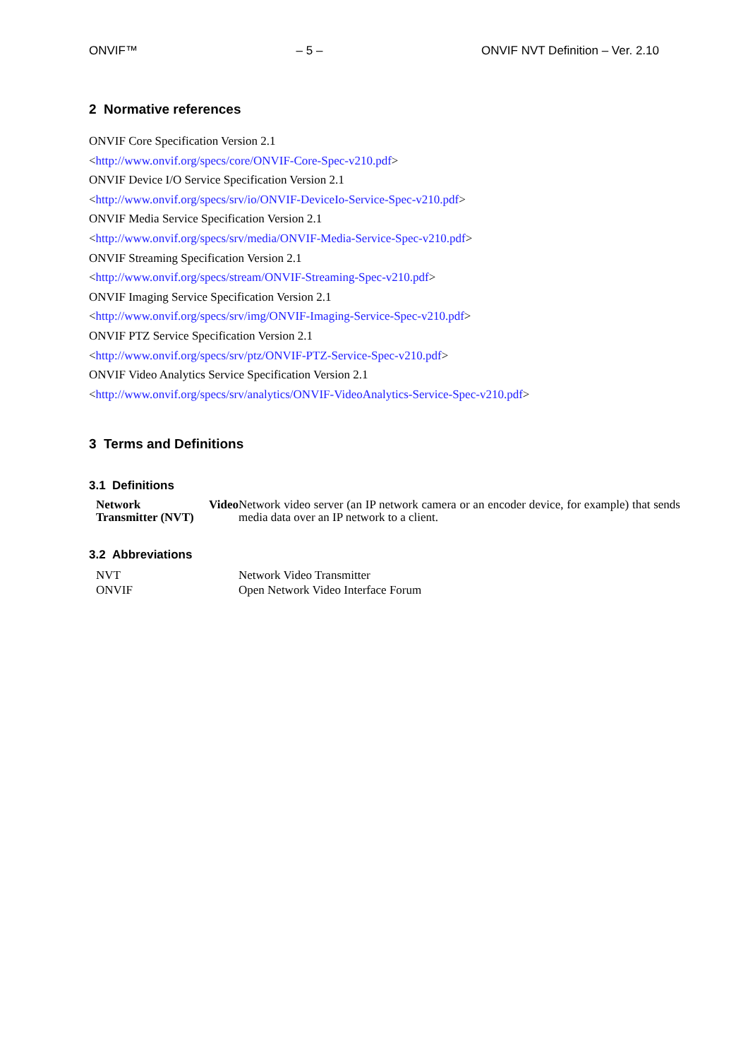ONVIF™ – 5 – ONVIF NVT Definition – Ver. 2.10
2 Normative references
ONVIF Core Specification Version 2.1
<http://www.onvif.org/specs/core/ONVIF-Core-Spec-v210.pdf>
ONVIF Device I/O Service Specification Version 2.1
<http://www.onvif.org/specs/srv/io/ONVIF-DeviceIo-Service-Spec-v210.pdf>
ONVIF Media Service Specification Version 2.1
<http://www.onvif.org/specs/srv/media/ONVIF-Media-Service-Spec-v210.pdf>
ONVIF Streaming Specification Version 2.1
<http://www.onvif.org/specs/stream/ONVIF-Streaming-Spec-v210.pdf>
ONVIF Imaging Service Specification Version 2.1
<http://www.onvif.org/specs/srv/img/ONVIF-Imaging-Service-Spec-v210.pdf>
ONVIF PTZ Service Specification Version 2.1
<http://www.onvif.org/specs/srv/ptz/ONVIF-PTZ-Service-Spec-v210.pdf>
ONVIF Video Analytics Service Specification Version 2.1
<http://www.onvif.org/specs/srv/analytics/ONVIF-VideoAnalytics-Service-Spec-v210.pdf>
3 Terms and Definitions
3.1 Definitions
| Network Video Transmitter (NVT) | Network video server (an IP network camera or an encoder device, for example) that sends media data over an IP network to a client. |
3.2 Abbreviations
| NVT | Network Video Transmitter |
| ONVIF | Open Network Video Interface Forum |